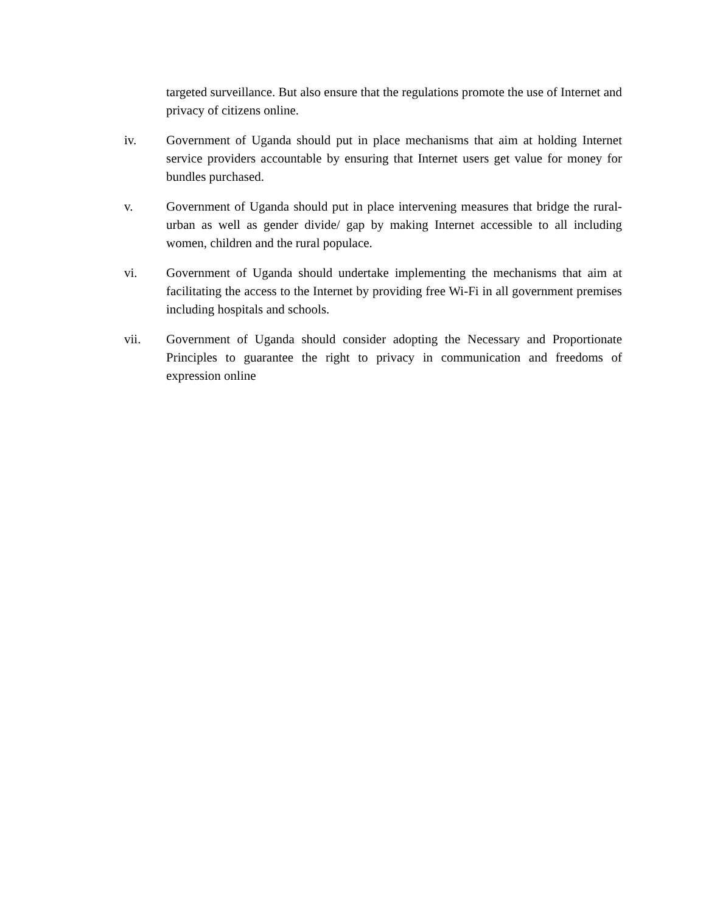targeted surveillance. But also ensure that the regulations promote the use of Internet and privacy of citizens online.
iv. Government of Uganda should put in place mechanisms that aim at holding Internet service providers accountable by ensuring that Internet users get value for money for bundles purchased.
v. Government of Uganda should put in place intervening measures that bridge the rural-urban as well as gender divide/ gap by making Internet accessible to all including women, children and the rural populace.
vi. Government of Uganda should undertake implementing the mechanisms that aim at facilitating the access to the Internet by providing free Wi-Fi in all government premises including hospitals and schools.
vii. Government of Uganda should consider adopting the Necessary and Proportionate Principles to guarantee the right to privacy in communication and freedoms of expression online